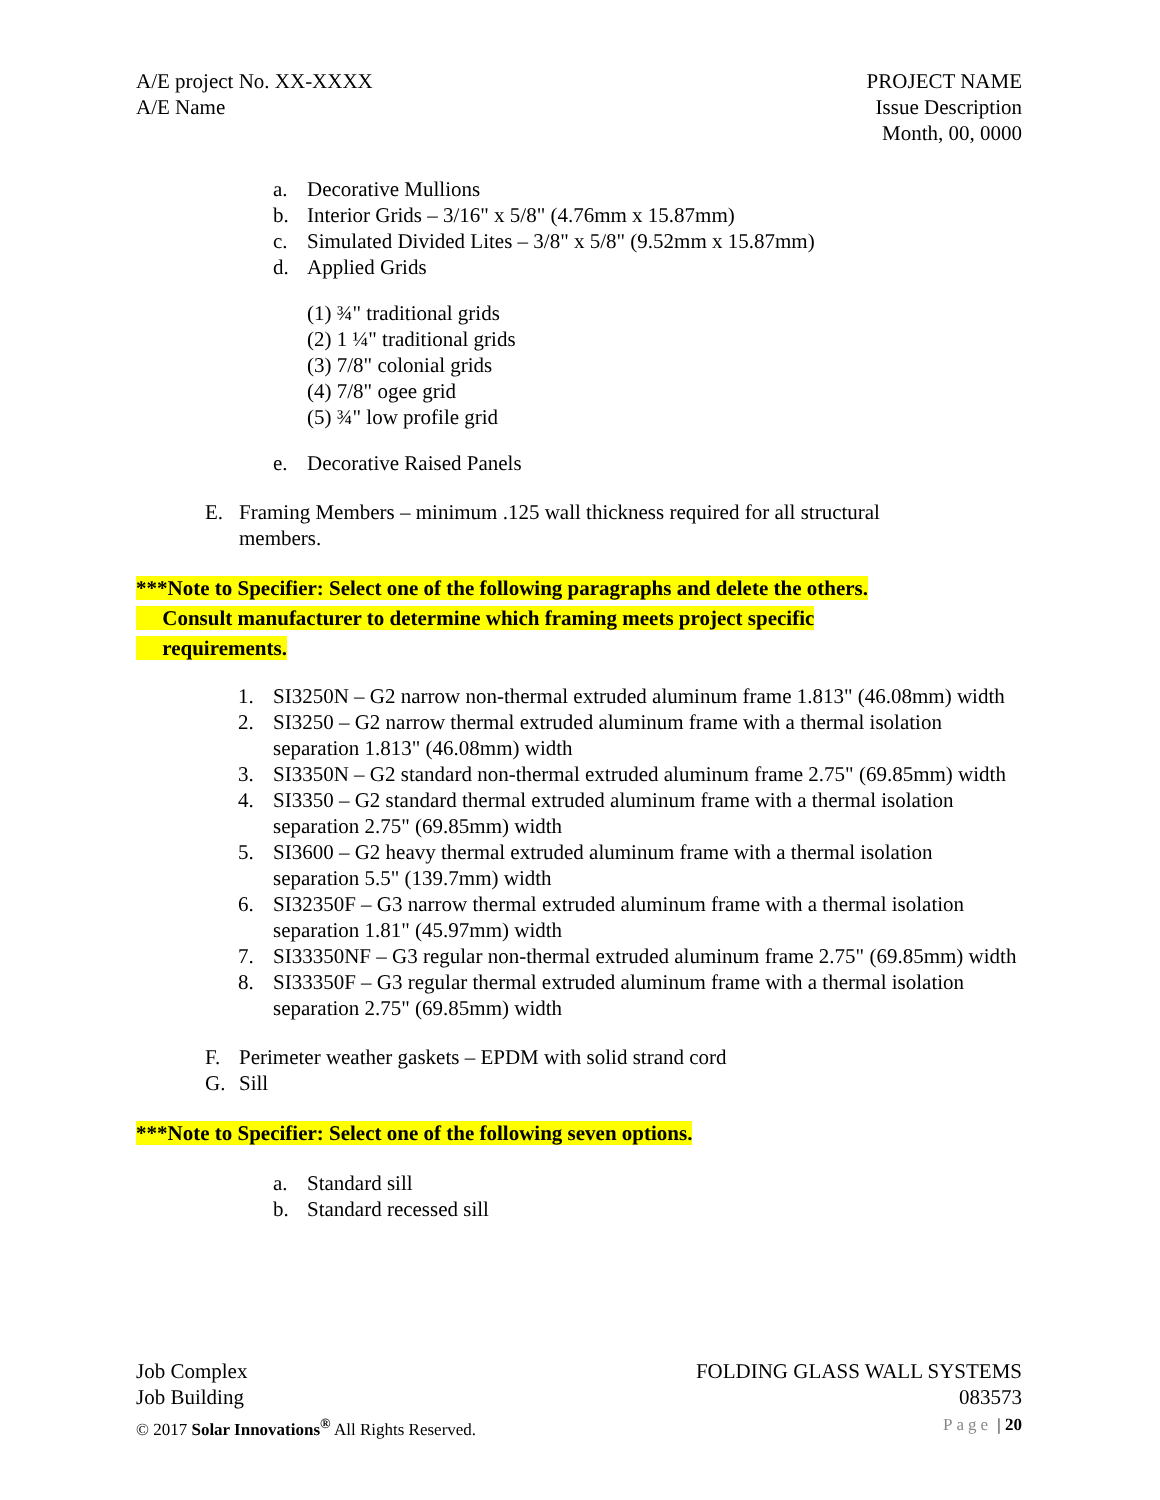A/E project No. XX-XXXX
A/E Name
PROJECT NAME
Issue Description
Month, 00, 0000
a. Decorative Mullions
b. Interior Grids – 3/16" x 5/8" (4.76mm x 15.87mm)
c. Simulated Divided Lites – 3/8" x 5/8" (9.52mm x 15.87mm)
d. Applied Grids
(1) ¾" traditional grids
(2) 1 ¼" traditional grids
(3) 7/8" colonial grids
(4) 7/8" ogee grid
(5) ¾" low profile grid
e. Decorative Raised Panels
E. Framing Members – minimum .125 wall thickness required for all structural members.
***Note to Specifier: Select one of the following paragraphs and delete the others.
Consult manufacturer to determine which framing meets project specific
requirements.
1. SI3250N – G2 narrow non-thermal extruded aluminum frame 1.813" (46.08mm) width
2. SI3250 – G2 narrow thermal extruded aluminum frame with a thermal isolation separation 1.813" (46.08mm) width
3. SI3350N – G2 standard non-thermal extruded aluminum frame 2.75" (69.85mm) width
4. SI3350 – G2 standard thermal extruded aluminum frame with a thermal isolation separation 2.75" (69.85mm) width
5. SI3600 – G2 heavy thermal extruded aluminum frame with a thermal isolation separation 5.5" (139.7mm) width
6. SI32350F – G3 narrow thermal extruded aluminum frame with a thermal isolation separation 1.81" (45.97mm) width
7. SI33350NF – G3 regular non-thermal extruded aluminum frame 2.75" (69.85mm) width
8. SI33350F – G3 regular thermal extruded aluminum frame with a thermal isolation separation 2.75" (69.85mm) width
F. Perimeter weather gaskets – EPDM with solid strand cord
G. Sill
***Note to Specifier: Select one of the following seven options.
a. Standard sill
b. Standard recessed sill
Job Complex
Job Building
© 2017 Solar Innovations<sup>®</sup> All Rights Reserved.
FOLDING GLASS WALL SYSTEMS
083573
Page | 20